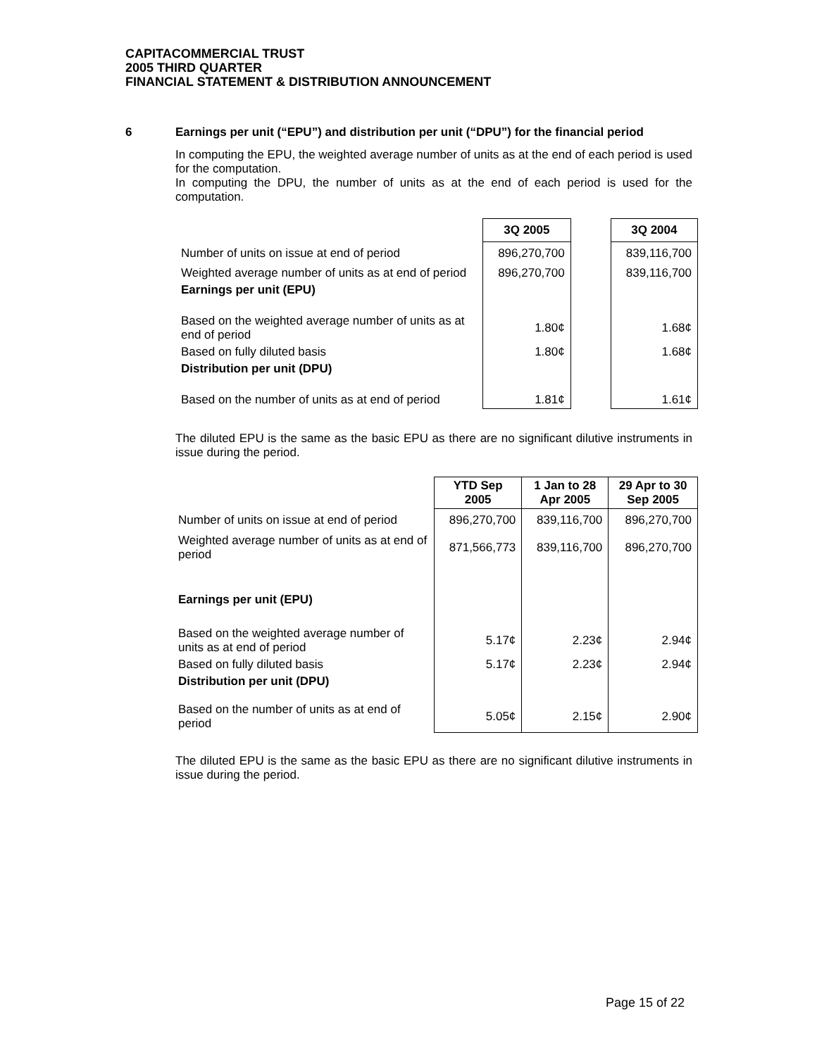CAPITACOMMERCIAL TRUST
2005 THIRD QUARTER
FINANCIAL STATEMENT & DISTRIBUTION ANNOUNCEMENT
6 Earnings per unit (“EPU”) and distribution per unit (“DPU”) for the financial period
In computing the EPU, the weighted average number of units as at the end of each period is used for the computation.
In computing the DPU, the number of units as at the end of each period is used for the computation.
| | 3Q 2005 | | 3Q 2004 |
| --- | --- | --- | --- |
| Number of units on issue at end of period | 896,270,700 | | 839,116,700 |
| Weighted average number of units as at end of period | 896,270,700 | | 839,116,700 |
| Earnings per unit (EPU) | | | |
| Based on the weighted average number of units as at end of period | 1.80¢ | | 1.68¢ |
| Based on fully diluted basis | 1.80¢ | | 1.68¢ |
| Distribution per unit (DPU) | | | |
| Based on the number of units as at end of period | 1.81¢ | | 1.61¢ |
The diluted EPU is the same as the basic EPU as there are no significant dilutive instruments in issue during the period.
| | YTD Sep 2005 | 1 Jan to 28 Apr 2005 | 29 Apr to 30 Sep 2005 |
| --- | --- | --- | --- |
| Number of units on issue at end of period | 896,270,700 | 839,116,700 | 896,270,700 |
| Weighted average number of units as at end of period | 871,566,773 | 839,116,700 | 896,270,700 |
| Earnings per unit (EPU) | | | |
| Based on the weighted average number of units as at end of period | 5.17¢ | 2.23¢ | 2.94¢ |
| Based on fully diluted basis | 5.17¢ | 2.23¢ | 2.94¢ |
| Distribution per unit (DPU) | | | |
| Based on the number of units as at end of period | 5.05¢ | 2.15¢ | 2.90¢ |
The diluted EPU is the same as the basic EPU as there are no significant dilutive instruments in issue during the period.
Page 15 of 22